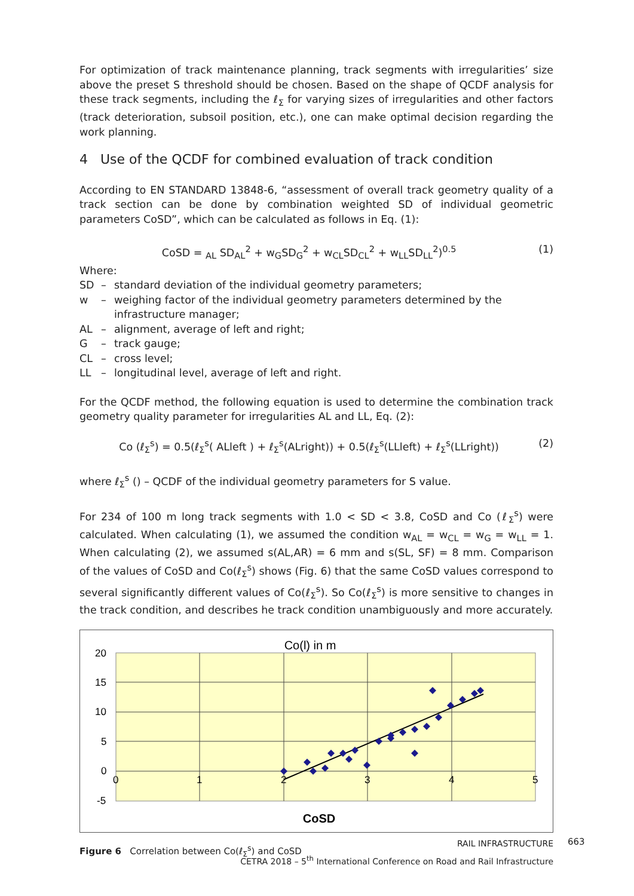For optimization of track maintenance planning, track segments with irregularities’ size above the preset S threshold should be chosen. Based on the shape of QCDF analysis for these track segments, including the ℓ<sub>Σ</sub> for varying sizes of irregularities and other factors (track deterioration, subsoil position, etc.), one can make optimal decision regarding the work planning.
4 Use of the QCDF for combined evaluation of track condition
According to EN STANDARD 13848-6, “assessment of overall track geometry quality of a track section can be done by combination weighted SD of individual geometric parameters CoSD”, which can be calculated as follows in Eq. (1):
CoSD = <sub>AL</sub> SD<sub>AL</sub><sup>2</sup> + w<sub>G</sub>SD<sub>G</sub><sup>2</sup> + w<sub>CL</sub>SD<sub>CL</sub><sup>2</sup> + w<sub>LL</sub>SD<sub>LL</sub><sup>2</sup>)<sup>0.5</sup> (1)
Where:
SD – standard deviation of the individual geometry parameters;
w – weighing factor of the individual geometry parameters determined by the infrastructure manager;
AL – alignment, average of left and right;
G – track gauge;
CL – cross level;
LL – longitudinal level, average of left and right.
For the QCDF method, the following equation is used to determine the combination track geometry quality parameter for irregularities AL and LL, Eq. (2):
Co (ℓ<sub>Σ</sub><sup>s</sup>) = 0.5(ℓ<sub>Σ</sub><sup>s</sup>( ALleft ) + ℓ<sub>Σ</sub><sup>s</sup>(ALright)) + 0.5(ℓ<sub>Σ</sub><sup>s</sup>(LLleft) + ℓ<sub>Σ</sub><sup>s</sup>(LLright)) (2)
where ℓ<sub>Σ</sub><sup>s</sup> () – QCDF of the individual geometry parameters for S value.
For 234 of 100 m long track segments with 1.0 < SD < 3.8, CoSD and Co (ℓ<sub>Σ</sub><sup>s</sup>) were calculated. When calculating (1), we assumed the condition w<sub>AL</sub> = w<sub>CL</sub> = w<sub>G</sub> = w<sub>LL</sub> = 1. When calculating (2), we assumed s(AL,AR) = 6 mm and s(SL, SF) = 8 mm. Comparison of the values of CoSD and Co(ℓ<sub>Σ</sub><sup>s</sup>) shows (Fig. 6) that the same CoSD values correspond to several significantly different values of Co(ℓ<sub>Σ</sub><sup>s</sup>). So Co(ℓ<sub>Σ</sub><sup>s</sup>) is more sensitive to changes in the track condition, and describes he track condition unambiguously and more accurately.
Co(l) in m
20
15
10
5
0
-5
0
1
2
3
4
5
CoSD
Figure 6 Correlation between Co(ℓ<sub>Σ</sub><sup>s</sup>) and CoSD
RAIL INFRASTRUCTURE
CETRA 2018 – 5<sup>th</sup> International Conference on Road and Rail Infrastructure
663